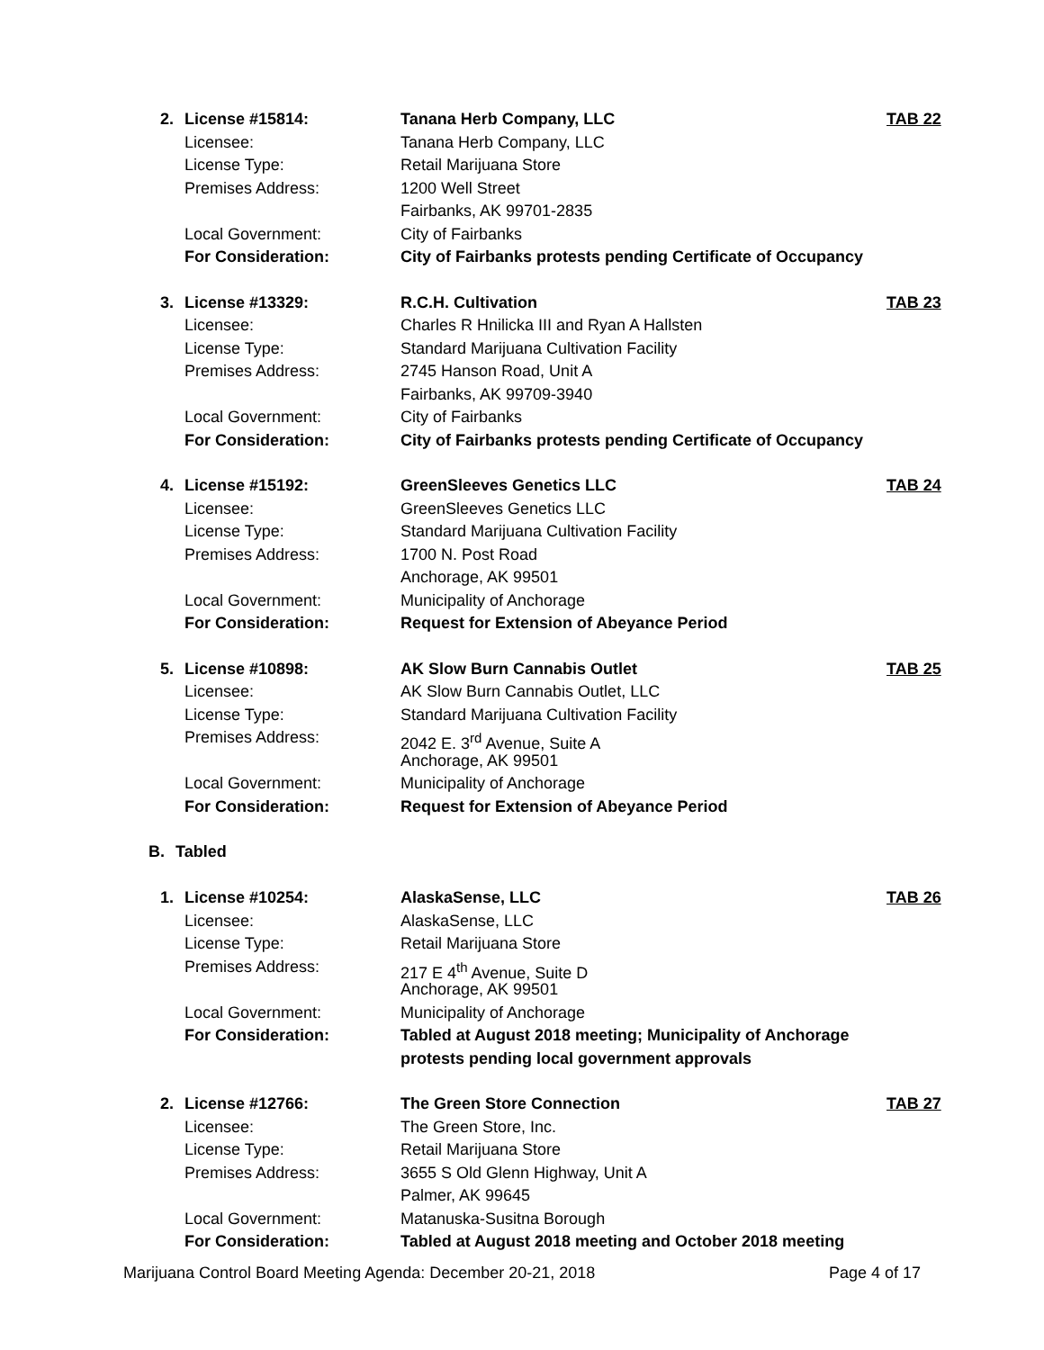2. License #15814: Tanana Herb Company, LLC TAB 22
Licensee: Tanana Herb Company, LLC
License Type: Retail Marijuana Store
Premises Address: 1200 Well Street
Fairbanks, AK 99701-2835
Local Government: City of Fairbanks
For Consideration: City of Fairbanks protests pending Certificate of Occupancy
3. License #13329: R.C.H. Cultivation TAB 23
Licensee: Charles R Hnilicka III and Ryan A Hallsten
License Type: Standard Marijuana Cultivation Facility
Premises Address: 2745 Hanson Road, Unit A
Fairbanks, AK 99709-3940
Local Government: City of Fairbanks
For Consideration: City of Fairbanks protests pending Certificate of Occupancy
4. License #15192: GreenSleeves Genetics LLC TAB 24
Licensee: GreenSleeves Genetics LLC
License Type: Standard Marijuana Cultivation Facility
Premises Address: 1700 N. Post Road
Anchorage, AK 99501
Local Government: Municipality of Anchorage
For Consideration: Request for Extension of Abeyance Period
5. License #10898: AK Slow Burn Cannabis Outlet TAB 25
Licensee: AK Slow Burn Cannabis Outlet, LLC
License Type: Standard Marijuana Cultivation Facility
Premises Address: 2042 E. 3<sup>rd</sup> Avenue, Suite A
Anchorage, AK 99501
Local Government: Municipality of Anchorage
For Consideration: Request for Extension of Abeyance Period
B. Tabled
1. License #10254: AlaskaSense, LLC TAB 26
Licensee: AlaskaSense, LLC
License Type: Retail Marijuana Store
Premises Address: 217 E 4<sup>th</sup> Avenue, Suite D
Anchorage, AK 99501
Local Government: Municipality of Anchorage
For Consideration: Tabled at August 2018 meeting; Municipality of Anchorage
protests pending local government approvals
2. License #12766: The Green Store Connection TAB 27
Licensee: The Green Store, Inc.
License Type: Retail Marijuana Store
Premises Address: 3655 S Old Glenn Highway, Unit A
Palmer, AK 99645
Local Government: Matanuska-Susitna Borough
For Consideration: Tabled at August 2018 meeting and October 2018 meeting
Marijuana Control Board Meeting Agenda: December 20-21, 2018 Page 4 of 17